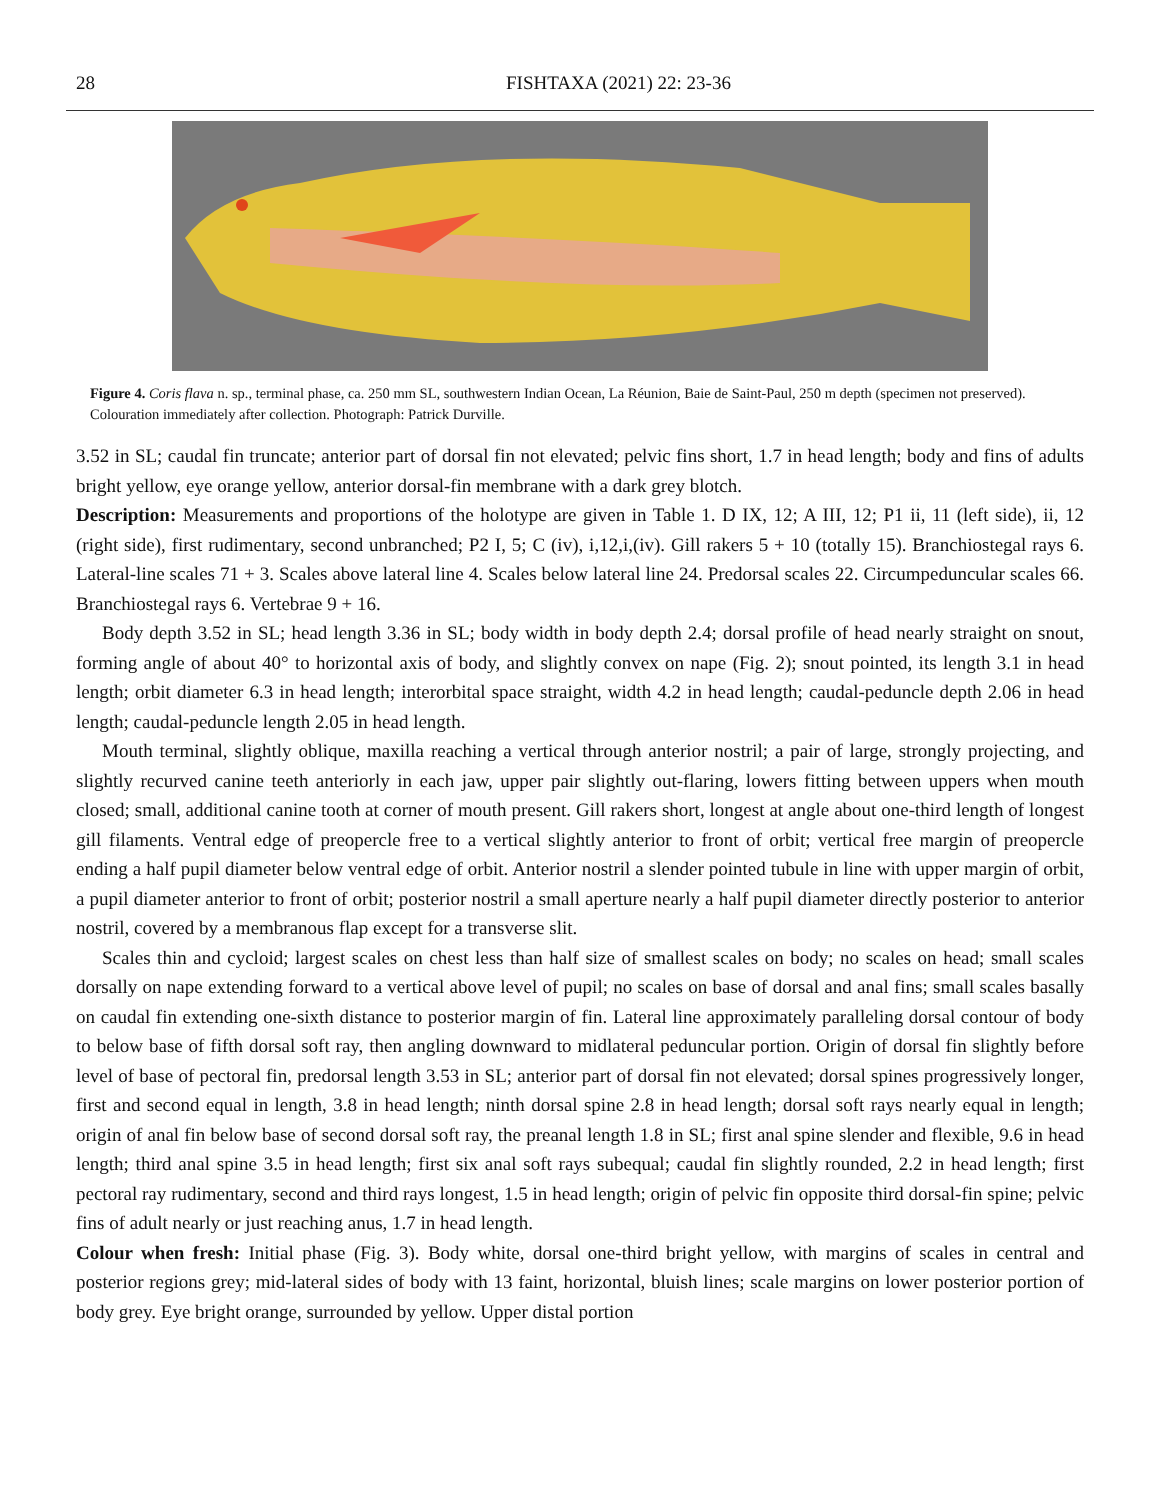28 FISHTAXA (2021) 22: 23-36
Figure 4. Coris flava n. sp., terminal phase, ca. 250 mm SL, southwestern Indian Ocean, La Réunion, Baie de Saint-Paul, 250 m depth (specimen not preserved). Colouration immediately after collection. Photograph: Patrick Durville.
3.52 in SL; caudal fin truncate; anterior part of dorsal fin not elevated; pelvic fins short, 1.7 in head length; body and fins of adults bright yellow, eye orange yellow, anterior dorsal-fin membrane with a dark grey blotch.
Description: Measurements and proportions of the holotype are given in Table 1. D IX, 12; A III, 12; P1 ii, 11 (left side), ii, 12 (right side), first rudimentary, second unbranched; P2 I, 5; C (iv), i,12,i,(iv). Gill rakers 5 + 10 (totally 15). Branchiostegal rays 6. Lateral-line scales 71 + 3. Scales above lateral line 4. Scales below lateral line 24. Predorsal scales 22. Circumpeduncular scales 66. Branchiostegal rays 6. Vertebrae 9 + 16.
Body depth 3.52 in SL; head length 3.36 in SL; body width in body depth 2.4; dorsal profile of head nearly straight on snout, forming angle of about 40° to horizontal axis of body, and slightly convex on nape (Fig. 2); snout pointed, its length 3.1 in head length; orbit diameter 6.3 in head length; interorbital space straight, width 4.2 in head length; caudal-peduncle depth 2.06 in head length; caudal-peduncle length 2.05 in head length.
Mouth terminal, slightly oblique, maxilla reaching a vertical through anterior nostril; a pair of large, strongly projecting, and slightly recurved canine teeth anteriorly in each jaw, upper pair slightly out-flaring, lowers fitting between uppers when mouth closed; small, additional canine tooth at corner of mouth present. Gill rakers short, longest at angle about one-third length of longest gill filaments. Ventral edge of preopercle free to a vertical slightly anterior to front of orbit; vertical free margin of preopercle ending a half pupil diameter below ventral edge of orbit. Anterior nostril a slender pointed tubule in line with upper margin of orbit, a pupil diameter anterior to front of orbit; posterior nostril a small aperture nearly a half pupil diameter directly posterior to anterior nostril, covered by a membranous flap except for a transverse slit.
Scales thin and cycloid; largest scales on chest less than half size of smallest scales on body; no scales on head; small scales dorsally on nape extending forward to a vertical above level of pupil; no scales on base of dorsal and anal fins; small scales basally on caudal fin extending one-sixth distance to posterior margin of fin. Lateral line approximately paralleling dorsal contour of body to below base of fifth dorsal soft ray, then angling downward to midlateral peduncular portion. Origin of dorsal fin slightly before level of base of pectoral fin, predorsal length 3.53 in SL; anterior part of dorsal fin not elevated; dorsal spines progressively longer, first and second equal in length, 3.8 in head length; ninth dorsal spine 2.8 in head length; dorsal soft rays nearly equal in length; origin of anal fin below base of second dorsal soft ray, the preanal length 1.8 in SL; first anal spine slender and flexible, 9.6 in head length; third anal spine 3.5 in head length; first six anal soft rays subequal; caudal fin slightly rounded, 2.2 in head length; first pectoral ray rudimentary, second and third rays longest, 1.5 in head length; origin of pelvic fin opposite third dorsal-fin spine; pelvic fins of adult nearly or just reaching anus, 1.7 in head length.
Colour when fresh: Initial phase (Fig. 3). Body white, dorsal one-third bright yellow, with margins of scales in central and posterior regions grey; mid-lateral sides of body with 13 faint, horizontal, bluish lines; scale margins on lower posterior portion of body grey. Eye bright orange, surrounded by yellow. Upper distal portion